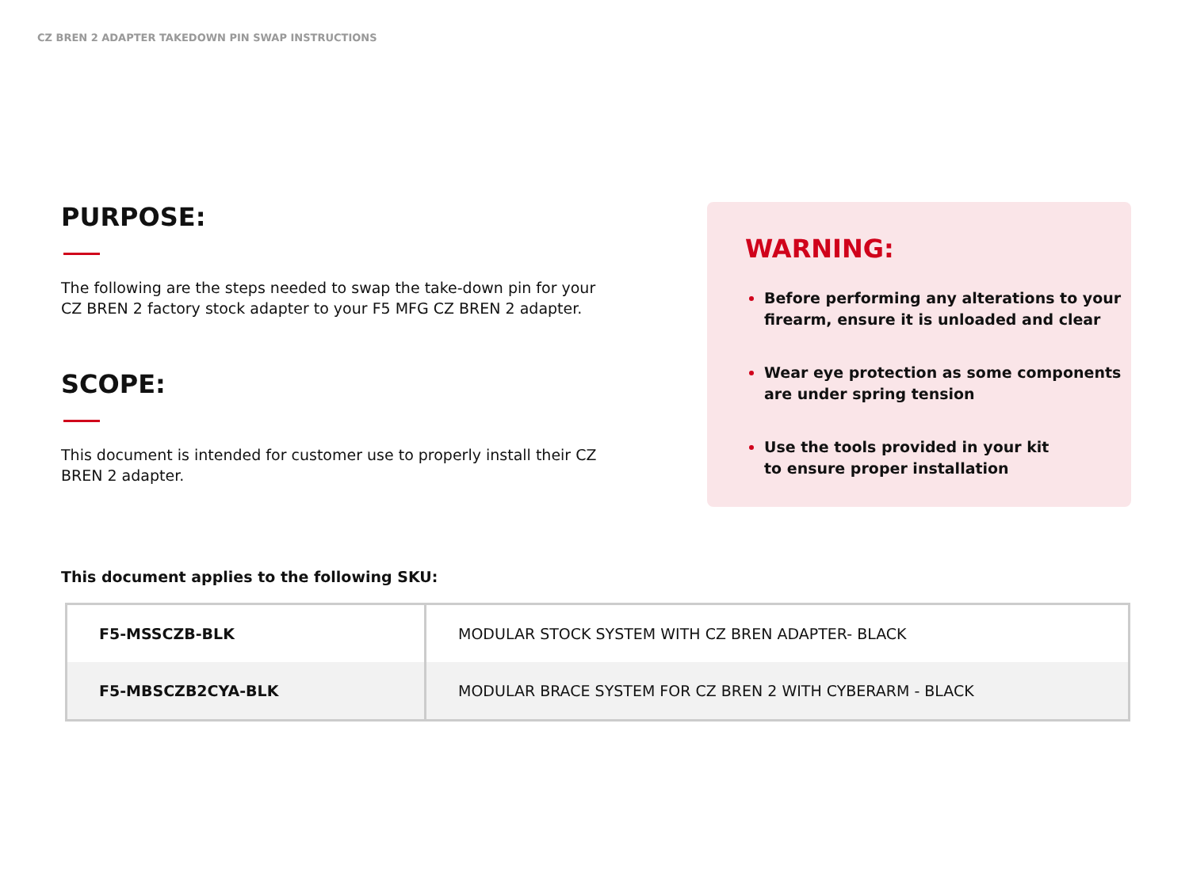CZ BREN 2 ADAPTER TAKEDOWN PIN SWAP INSTRUCTIONS
PURPOSE:
The following are the steps needed to swap the take-down pin for your CZ BREN 2 factory stock adapter to your F5 MFG CZ BREN 2 adapter.
SCOPE:
This document is intended for customer use to properly install their CZ BREN 2 adapter.
WARNING:
Before performing any alterations to your firearm, ensure it is unloaded and clear
Wear eye protection as some components are under spring tension
Use the tools provided in your kit
to ensure proper installation
This document applies to the following SKU:
| F5-MSSCZB-BLK | MODULAR STOCK SYSTEM WITH CZ BREN ADAPTER- BLACK |
| F5-MBSCZB2CYA-BLK | MODULAR BRACE SYSTEM FOR CZ BREN 2 WITH CYBERARM - BLACK |